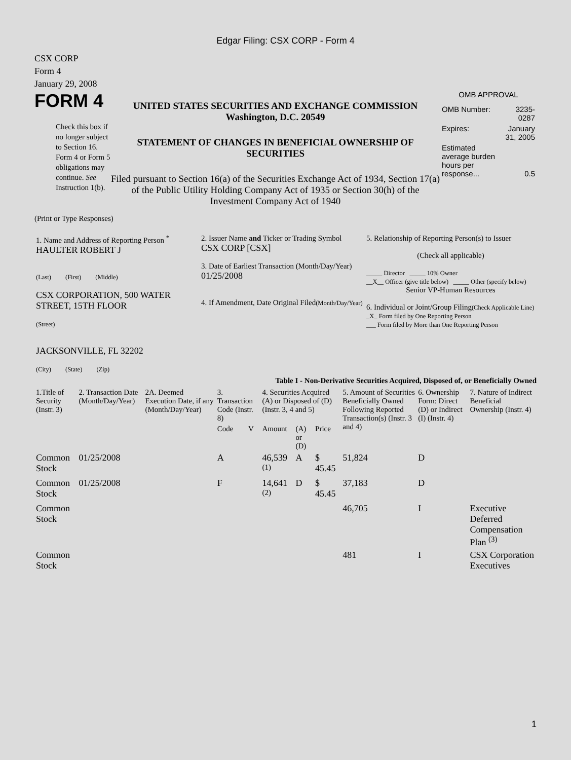Edgar Filing: CSX CORP - Form 4
CSX CORP
Form 4
January 29, 2008
FORM 4
Check this box if no longer subject to Section 16. Form 4 or Form 5 obligations may continue. See Instruction 1(b).
UNITED STATES SECURITIES AND EXCHANGE COMMISSION
Washington, D.C. 20549
STATEMENT OF CHANGES IN BENEFICIAL OWNERSHIP OF SECURITIES
Filed pursuant to Section 16(a) of the Securities Exchange Act of 1934, Section 17(a) of the Public Utility Holding Company Act of 1935 or Section 30(h) of the Investment Company Act of 1940
OMB APPROVAL
| OMB Number: | 3235-0287 |
| Expires: | January 31, 2005 |
| Estimated average burden hours per response... | 0.5 |
(Print or Type Responses)
| 1. Name and Address of Reporting Person <sup>*</sup> HAULTER ROBERT J (Last) (First) (Middle) CSX CORPORATION, 500 WATER STREET, 15TH FLOOR (Street) JACKSONVILLE, FL 32202 (City) (State) (Zip) | 2. Issuer Name and Ticker or Trading Symbol CSX CORP [CSX] 3. Date of Earliest Transaction (Month/Day/Year) 01/25/2008 4. If Amendment, Date Original Filed (Month/Day/Year) | 5. Relationship of Reporting Person(s) to Issuer (Check all applicable) _____ Director _____ 10% Owner __X__ Officer (give title below) _____ Other (specify below) Senior VP-Human Resources 6. Individual or Joint/Group Filing (Check Applicable Line) _X_ Form filed by One Reporting Person ___ Form filed by More than One Reporting Person |
Table I - Non-Derivative Securities Acquired, Disposed of, or Beneficially Owned
| 1.Title of Security (Instr. 3) | 2. Transaction Date (Month/Day/Year) | 2A. Deemed Execution Date, if any (Month/Day/Year) | 3. Transaction Code (Instr. 8) | | 4. Securities Acquired (A) or Disposed of (D) (Instr. 3, 4 and 5) | | | 5. Amount of Securities Beneficially Owned Following Reported Transaction(s) (Instr. 3 and 4) | 6. Ownership Form: Direct (D) or Indirect (I) (Instr. 4) | 7. Nature of Indirect Beneficial Ownership (Instr. 4) |
| --- | --- | --- | --- | --- | --- | --- | --- | --- | --- | --- |
| | | | Code | V | Amount | (A) or (D) | Price | | | |
| Common Stock | 01/25/2008 | | A | | 46,539 <sup>(1)</sup> | A | $ 45.45 | 51,824 | D | |
| Common Stock | 01/25/2008 | | F | | 14,641 <sup>(2)</sup> | D | $ 45.45 | 37,183 | D | |
| Common Stock | | | | | | | | 46,705 | I | Executive Deferred Compensation Plan <sup>(3)</sup> |
| Common Stock | | | | | | | | 481 | I | CSX Corporation Executives |
1